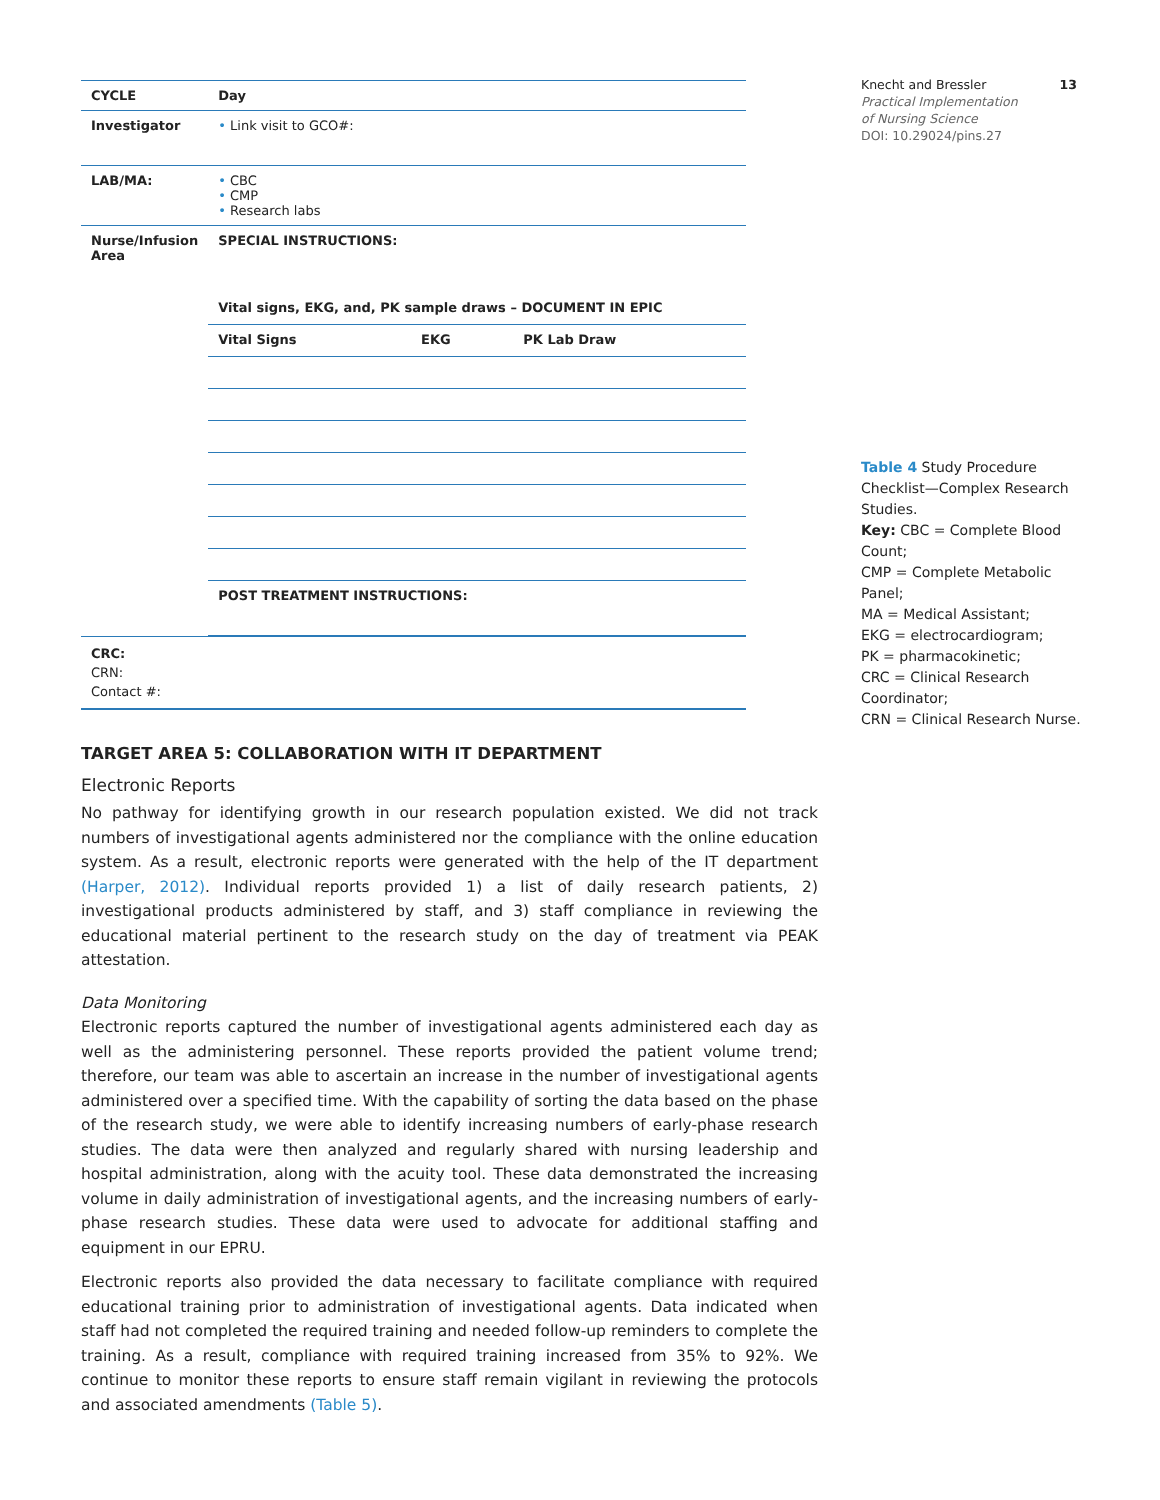| CYCLE | Day |
| --- | --- |
| Investigator | • Link visit to GCO#: |
| LAB/MA: | • CBC • CMP • Research labs |
| Nurse/Infusion Area | SPECIAL INSTRUCTIONS: / Vital signs, EKG, and, PK sample draws – DOCUMENT IN EPIC / / / / --- / --- / --- / / Vital Signs / EKG / PK Lab Draw / / POST TREATMENT INSTRUCTIONS: / / / |
| CRC: CRN: Contact #: | |
TARGET AREA 5: COLLABORATION WITH IT DEPARTMENT
Electronic Reports
No pathway for identifying growth in our research population existed. We did not track numbers of investigational agents administered nor the compliance with the online education system. As a result, electronic reports were generated with the help of the IT department (Harper, 2012). Individual reports provided 1) a list of daily research patients, 2) investigational products administered by staff, and 3) staff compliance in reviewing the educational material pertinent to the research study on the day of treatment via PEAK attestation.
Data Monitoring
Electronic reports captured the number of investigational agents administered each day as well as the administering personnel. These reports provided the patient volume trend; therefore, our team was able to ascertain an increase in the number of investigational agents administered over a specified time. With the capability of sorting the data based on the phase of the research study, we were able to identify increasing numbers of early-phase research studies. The data were then analyzed and regularly shared with nursing leadership and hospital administration, along with the acuity tool. These data demonstrated the increasing volume in daily administration of investigational agents, and the increasing numbers of early-phase research studies. These data were used to advocate for additional staffing and equipment in our EPRU.
Electronic reports also provided the data necessary to facilitate compliance with required educational training prior to administration of investigational agents. Data indicated when staff had not completed the required training and needed follow-up reminders to complete the training. As a result, compliance with required training increased from 35% to 92%. We continue to monitor these reports to ensure staff remain vigilant in reviewing the protocols and associated amendments (Table 5).
Knecht and Bressler 13
Practical Implementation
of Nursing Science
DOI: 10.29024/pins.27
Table 4 Study Procedure Checklist—Complex Research Studies.
Key: CBC = Complete Blood Count;
CMP = Complete Metabolic Panel;
MA = Medical Assistant;
EKG = electrocardiogram;
PK = pharmacokinetic;
CRC = Clinical Research Coordinator;
CRN = Clinical Research Nurse.